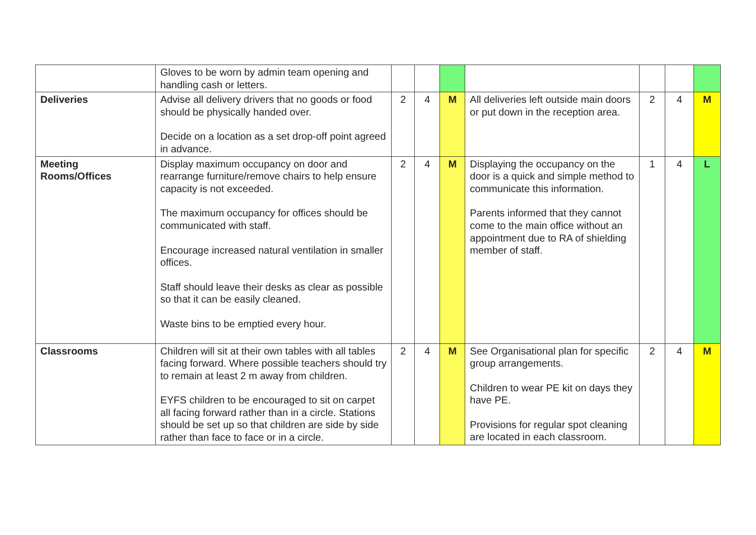| | Gloves to be worn by admin team opening and handling cash or letters. | | | | | | | |
| Deliveries | Advise all delivery drivers that no goods or food should be physically handed over. Decide on a location as a set drop-off point agreed in advance. | 2 | 4 | M | All deliveries left outside main doors or put down in the reception area. | 2 | 4 | M |
| Meeting Rooms/Offices | Display maximum occupancy on door and rearrange furniture/remove chairs to help ensure capacity is not exceeded. The maximum occupancy for offices should be communicated with staff. Encourage increased natural ventilation in smaller offices. Staff should leave their desks as clear as possible so that it can be easily cleaned. Waste bins to be emptied every hour. | 2 | 4 | M | Displaying the occupancy on the door is a quick and simple method to communicate this information. Parents informed that they cannot come to the main office without an appointment due to RA of shielding member of staff. | 1 | 4 | L |
| Classrooms | Children will sit at their own tables with all tables facing forward. Where possible teachers should try to remain at least 2 m away from children. EYFS children to be encouraged to sit on carpet all facing forward rather than in a circle. Stations should be set up so that children are side by side rather than face to face or in a circle. | 2 | 4 | M | See Organisational plan for specific group arrangements. Children to wear PE kit on days they have PE. Provisions for regular spot cleaning are located in each classroom. | 2 | 4 | M |